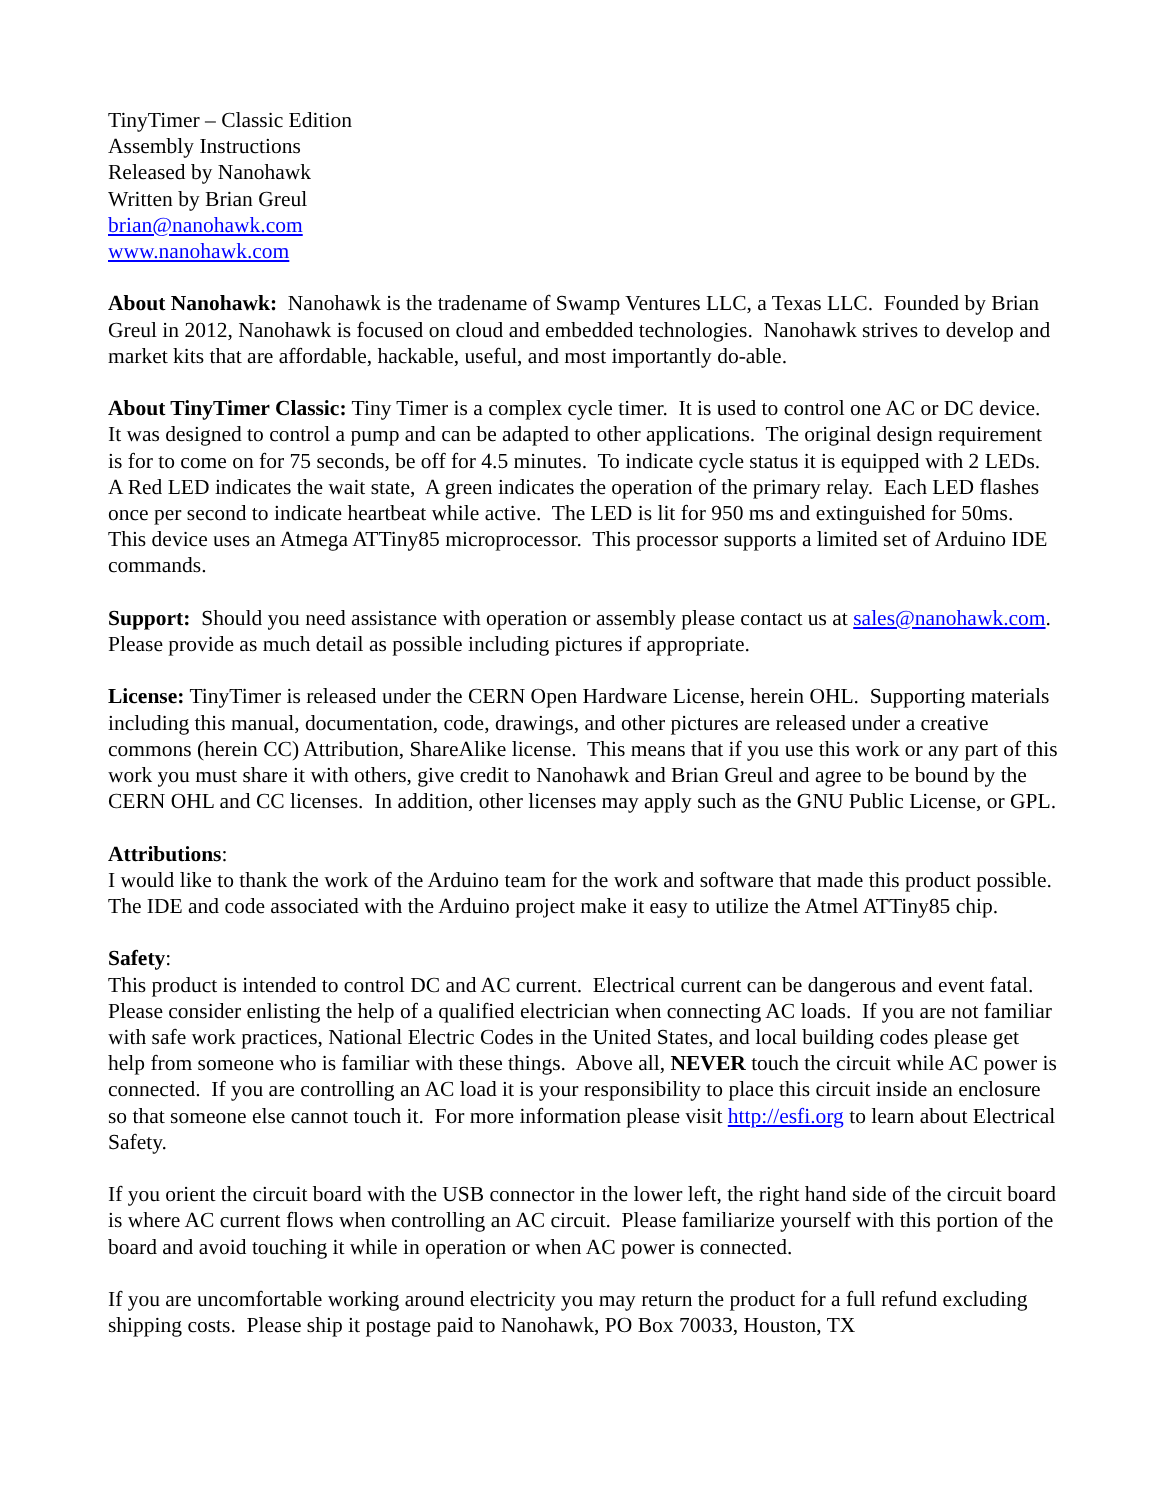TinyTimer – Classic Edition
Assembly Instructions
Released by Nanohawk
Written by Brian Greul
brian@nanohawk.com
www.nanohawk.com
About Nanohawk: Nanohawk is the tradename of Swamp Ventures LLC, a Texas LLC. Founded by Brian Greul in 2012, Nanohawk is focused on cloud and embedded technologies. Nanohawk strives to develop and market kits that are affordable, hackable, useful, and most importantly do-able.
About TinyTimer Classic: Tiny Timer is a complex cycle timer. It is used to control one AC or DC device. It was designed to control a pump and can be adapted to other applications. The original design requirement is for to come on for 75 seconds, be off for 4.5 minutes. To indicate cycle status it is equipped with 2 LEDs. A Red LED indicates the wait state, A green indicates the operation of the primary relay. Each LED flashes once per second to indicate heartbeat while active. The LED is lit for 950 ms and extinguished for 50ms. This device uses an Atmega ATTiny85 microprocessor. This processor supports a limited set of Arduino IDE commands.
Support: Should you need assistance with operation or assembly please contact us at sales@nanohawk.com. Please provide as much detail as possible including pictures if appropriate.
License: TinyTimer is released under the CERN Open Hardware License, herein OHL. Supporting materials including this manual, documentation, code, drawings, and other pictures are released under a creative commons (herein CC) Attribution, ShareAlike license. This means that if you use this work or any part of this work you must share it with others, give credit to Nanohawk and Brian Greul and agree to be bound by the CERN OHL and CC licenses. In addition, other licenses may apply such as the GNU Public License, or GPL.
Attributions:
I would like to thank the work of the Arduino team for the work and software that made this product possible. The IDE and code associated with the Arduino project make it easy to utilize the Atmel ATTiny85 chip.
Safety:
This product is intended to control DC and AC current. Electrical current can be dangerous and event fatal. Please consider enlisting the help of a qualified electrician when connecting AC loads. If you are not familiar with safe work practices, National Electric Codes in the United States, and local building codes please get help from someone who is familiar with these things. Above all, NEVER touch the circuit while AC power is connected. If you are controlling an AC load it is your responsibility to place this circuit inside an enclosure so that someone else cannot touch it. For more information please visit http://esfi.org to learn about Electrical Safety.
If you orient the circuit board with the USB connector in the lower left, the right hand side of the circuit board is where AC current flows when controlling an AC circuit. Please familiarize yourself with this portion of the board and avoid touching it while in operation or when AC power is connected.
If you are uncomfortable working around electricity you may return the product for a full refund excluding shipping costs. Please ship it postage paid to Nanohawk, PO Box 70033, Houston, TX